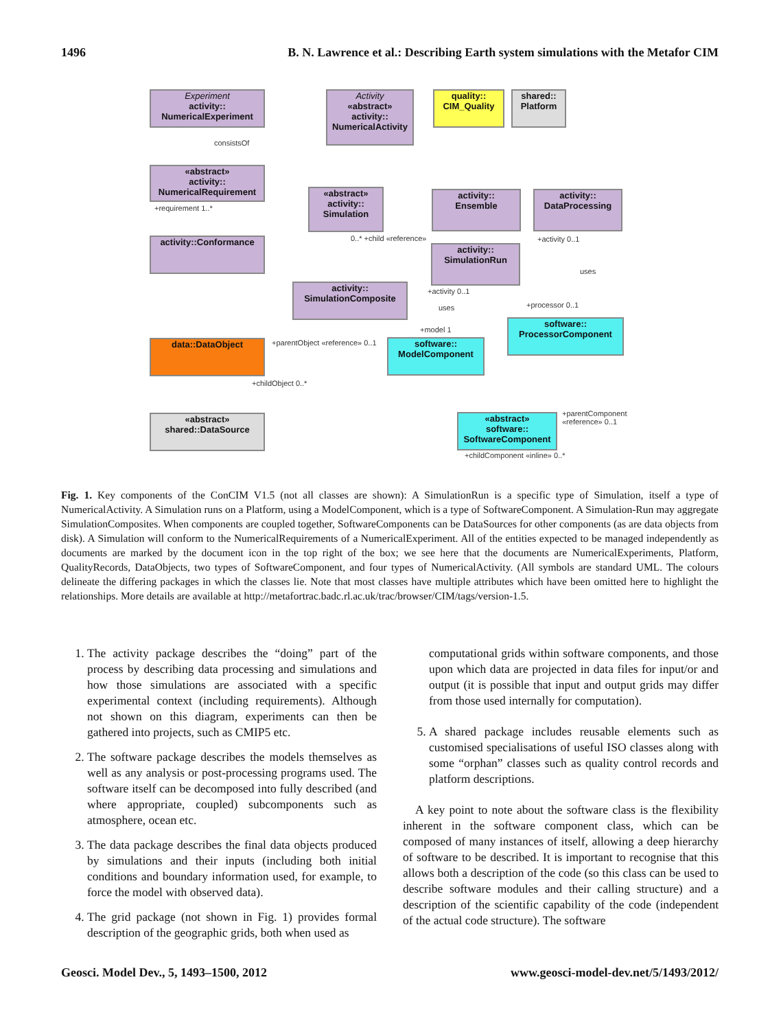1496 B. N. Lawrence et al.: Describing Earth system simulations with the Metafor CIM
Experiment
activity::
NumericalExperiment
Activity
«abstract»
activity::
NumericalActivity
quality::
CIM_Quality
shared::
Platform
«abstract»
activity::
NumericalRequirement
«abstract»
activity::
Simulation
activity::
Ensemble
activity::
DataProcessing
activity::Conformance
activity::
SimulationRun
activity::
SimulationComposite
software::
ProcessorComponent
data::DataObject
software::
ModelComponent
«abstract»
shared::DataSource
«abstract»
software::
SoftwareComponent
consistsOf
+requirement 1..*
0..* +child «reference» +activity 0..1
uses
+activity 0..1
uses +processor 0..1
+model 1
+parentObject «reference» 0..1
+childObject 0..*
+parentComponent «reference» 0..1
+childComponent «inline» 0..*
Fig. 1. Key components of the ConCIM V1.5 (not all classes are shown): A SimulationRun is a specific type of Simulation, itself a type of NumericalActivity. A Simulation runs on a Platform, using a ModelComponent, which is a type of SoftwareComponent. A Simulation-Run may aggregate SimulationComposites. When components are coupled together, SoftwareComponents can be DataSources for other components (as are data objects from disk). A Simulation will conform to the NumericalRequirements of a NumericalExperiment. All of the entities expected to be managed independently as documents are marked by the document icon in the top right of the box; we see here that the documents are NumericalExperiments, Platform, QualityRecords, DataObjects, two types of SoftwareComponent, and four types of NumericalActivity. (All symbols are standard UML. The colours delineate the differing packages in which the classes lie. Note that most classes have multiple attributes which have been omitted here to highlight the relationships. More details are available at http://metafortrac.badc.rl.ac.uk/trac/browser/CIM/tags/version-1.5.
1. The activity package describes the “doing” part of the process by describing data processing and simulations and how those simulations are associated with a specific experimental context (including requirements). Although not shown on this diagram, experiments can then be gathered into projects, such as CMIP5 etc.
2. The software package describes the models themselves as well as any analysis or post-processing programs used. The software itself can be decomposed into fully described (and where appropriate, coupled) subcomponents such as atmosphere, ocean etc.
3. The data package describes the final data objects produced by simulations and their inputs (including both initial conditions and boundary information used, for example, to force the model with observed data).
4. The grid package (not shown in Fig. 1) provides formal description of the geographic grids, both when used as
computational grids within software components, and those upon which data are projected in data files for input/or and output (it is possible that input and output grids may differ from those used internally for computation).
5. A shared package includes reusable elements such as customised specialisations of useful ISO classes along with some “orphan” classes such as quality control records and platform descriptions.
A key point to note about the software class is the flexibility inherent in the software component class, which can be composed of many instances of itself, allowing a deep hierarchy of software to be described. It is important to recognise that this allows both a description of the code (so this class can be used to describe software modules and their calling structure) and a description of the scientific capability of the code (independent of the actual code structure). The software
Geosci. Model Dev., 5, 1493–1500, 2012 www.geosci-model-dev.net/5/1493/2012/